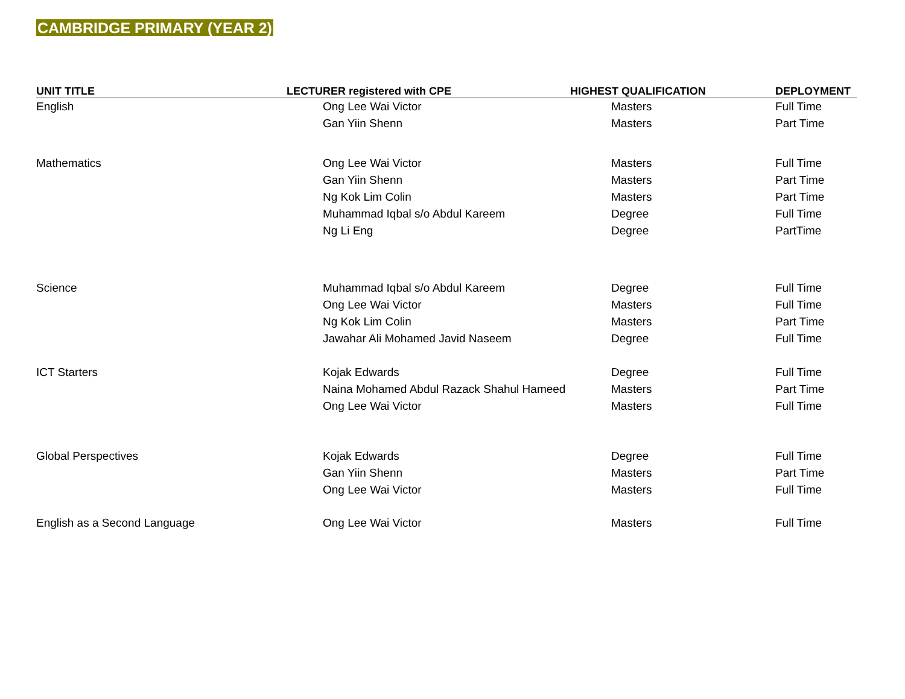CAMBRIDGE PRIMARY (YEAR 2)
| UNIT TITLE | LECTURER registered with CPE | HIGHEST QUALIFICATION | DEPLOYMENT |
| --- | --- | --- | --- |
| English | Ong Lee Wai Victor | Masters | Full Time |
| | Gan Yiin Shenn | Masters | Part Time |
| Mathematics | Ong Lee Wai Victor | Masters | Full Time |
| | Gan Yiin Shenn | Masters | Part Time |
| | Ng Kok Lim Colin | Masters | Part Time |
| | Muhammad Iqbal s/o Abdul Kareem | Degree | Full Time |
| | Ng Li Eng | Degree | PartTime |
| Science | Muhammad Iqbal s/o Abdul Kareem | Degree | Full Time |
| | Ong Lee Wai Victor | Masters | Full Time |
| | Ng Kok Lim Colin | Masters | Part Time |
| | Jawahar Ali Mohamed Javid Naseem | Degree | Full Time |
| ICT Starters | Kojak Edwards | Degree | Full Time |
| | Naina Mohamed Abdul Razack Shahul Hameed | Masters | Part Time |
| | Ong Lee Wai Victor | Masters | Full Time |
| Global Perspectives | Kojak Edwards | Degree | Full Time |
| | Gan Yiin Shenn | Masters | Part Time |
| | Ong Lee Wai Victor | Masters | Full Time |
| English as a Second Language | Ong Lee Wai Victor | Masters | Full Time |